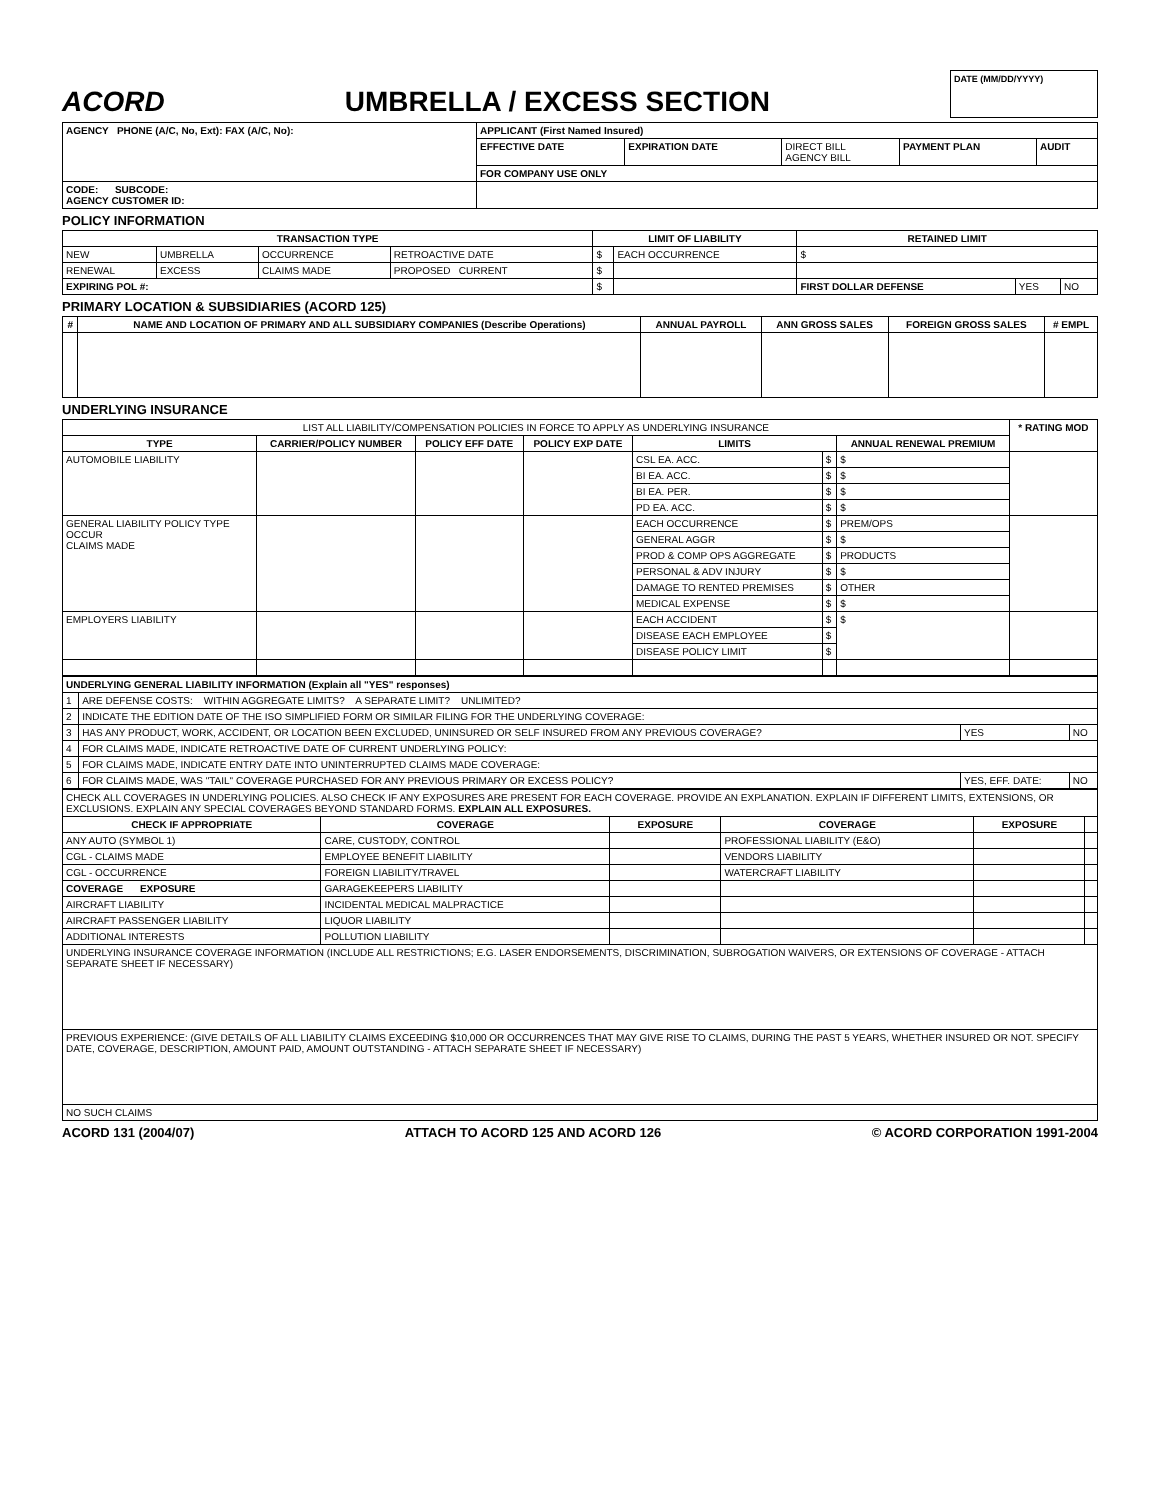ACORD
UMBRELLA / EXCESS SECTION
DATE (MM/DD/YYYY)
| AGENCY PHONE (A/C, No, Ext): FAX (A/C, No): | APPLICANT (First Named Insured) | | | | |
| | EFFECTIVE DATE | EXPIRATION DATE | DIRECT BILL AGENCY BILL | PAYMENT PLAN | AUDIT |
| | FOR COMPANY USE ONLY | | | | |
| CODE: SUBCODE: AGENCY CUSTOMER ID: | | | | | |
POLICY INFORMATION
| TRANSACTION TYPE | | | | LIMIT OF LIABILITY | | RETAINED LIMIT | | |
| --- | --- | --- | --- | --- | --- | --- | --- | --- |
| NEW | UMBRELLA | OCCURRENCE | RETROACTIVE DATE | $ | EACH OCCURRENCE | $ | | |
| RENEWAL | EXCESS | CLAIMS MADE | PROPOSED CURRENT | $ | | | | |
| EXPIRING POL #: | | | | $ | | FIRST DOLLAR DEFENSE | YES | NO |
PRIMARY LOCATION & SUBSIDIARIES (ACORD 125)
| # | NAME AND LOCATION OF PRIMARY AND ALL SUBSIDIARY COMPANIES (Describe Operations) | ANNUAL PAYROLL | ANN GROSS SALES | FOREIGN GROSS SALES | # EMPL |
| --- | --- | --- | --- | --- | --- |
UNDERLYING INSURANCE
| LIST ALL LIABILITY/COMPENSATION POLICIES IN FORCE TO APPLY AS UNDERLYING INSURANCE | | | | | | | * RATING MOD |
| --- | --- | --- | --- | --- | --- | --- | --- |
| TYPE | CARRIER/POLICY NUMBER | POLICY EFF DATE | POLICY EXP DATE | LIMITS | | ANNUAL RENEWAL PREMIUM | |
| AUTOMOBILE LIABILITY | | | | CSL EA. ACC. | $ | $ | |
| | | | | BI EA. ACC. | $ | $ | |
| | | | | BI EA. PER. | $ | $ | |
| | | | | PD EA. ACC. | $ | $ | |
| GENERAL LIABILITY POLICY TYPE OCCUR CLAIMS MADE | | | | EACH OCCURRENCE | $ | PREM/OPS | |
| | | | | GENERAL AGGR | $ | $ | |
| | | | | PROD & COMP OPS AGGREGATE | $ | PRODUCTS | |
| | | | | PERSONAL & ADV INJURY | $ | $ | |
| | | | | DAMAGE TO RENTED PREMISES | $ | OTHER | |
| | | | | MEDICAL EXPENSE | $ | $ | |
| EMPLOYERS LIABILITY | | | | EACH ACCIDENT | $ | $ | |
| | | | | DISEASE EACH EMPLOYEE | $ | | |
| | | | | DISEASE POLICY LIMIT | $ | | |
| UNDERLYING GENERAL LIABILITY INFORMATION (Explain all "YES" responses) | | | |
| 1 | ARE DEFENSE COSTS: WITHIN AGGREGATE LIMITS? A SEPARATE LIMIT? UNLIMITED? | | |
| 2 | INDICATE THE EDITION DATE OF THE ISO SIMPLIFIED FORM OR SIMILAR FILING FOR THE UNDERLYING COVERAGE: | | |
| 3 | HAS ANY PRODUCT, WORK, ACCIDENT, OR LOCATION BEEN EXCLUDED, UNINSURED OR SELF INSURED FROM ANY PREVIOUS COVERAGE? | YES | NO |
| 4 | FOR CLAIMS MADE, INDICATE RETROACTIVE DATE OF CURRENT UNDERLYING POLICY: | | |
| 5 | FOR CLAIMS MADE, INDICATE ENTRY DATE INTO UNINTERRUPTED CLAIMS MADE COVERAGE: | | |
| 6 | FOR CLAIMS MADE, WAS "TAIL" COVERAGE PURCHASED FOR ANY PREVIOUS PRIMARY OR EXCESS POLICY? | YES, EFF. DATE: | NO |
| CHECK ALL COVERAGES IN UNDERLYING POLICIES. ALSO CHECK IF ANY EXPOSURES ARE PRESENT FOR EACH COVERAGE. PROVIDE AN EXPLANATION. EXPLAIN IF DIFFERENT LIMITS, EXTENSIONS, OR EXCLUSIONS. EXPLAIN ANY SPECIAL COVERAGES BEYOND STANDARD FORMS. EXPLAIN ALL EXPOSURES. | | | | | |
| CHECK IF APPROPRIATE | COVERAGE | EXPOSURE | COVERAGE | EXPOSURE | |
| ANY AUTO (SYMBOL 1) | CARE, CUSTODY, CONTROL | | PROFESSIONAL LIABILITY (E&O) | | |
| CGL - CLAIMS MADE | EMPLOYEE BENEFIT LIABILITY | | VENDORS LIABILITY | | |
| CGL - OCCURRENCE | FOREIGN LIABILITY/TRAVEL | | WATERCRAFT LIABILITY | | |
| COVERAGE EXPOSURE | GARAGEKEEPERS LIABILITY | | | | |
| AIRCRAFT LIABILITY | INCIDENTAL MEDICAL MALPRACTICE | | | | |
| AIRCRAFT PASSENGER LIABILITY | LIQUOR LIABILITY | | | | |
| ADDITIONAL INTERESTS | POLLUTION LIABILITY | | | | |
| UNDERLYING INSURANCE COVERAGE INFORMATION (INCLUDE ALL RESTRICTIONS; E.G. LASER ENDORSEMENTS, DISCRIMINATION, SUBROGATION WAIVERS, OR EXTENSIONS OF COVERAGE - ATTACH SEPARATE SHEET IF NECESSARY) | | | | | |
| PREVIOUS EXPERIENCE: (GIVE DETAILS OF ALL LIABILITY CLAIMS EXCEEDING $10,000 OR OCCURRENCES THAT MAY GIVE RISE TO CLAIMS, DURING THE PAST 5 YEARS, WHETHER INSURED OR NOT. SPECIFY DATE, COVERAGE, DESCRIPTION, AMOUNT PAID, AMOUNT OUTSTANDING - ATTACH SEPARATE SHEET IF NECESSARY) | | | | | |
| NO SUCH CLAIMS | | | | | |
ACORD 131 (2004/07) ATTACH TO ACORD 125 AND ACORD 126 © ACORD CORPORATION 1991-2004